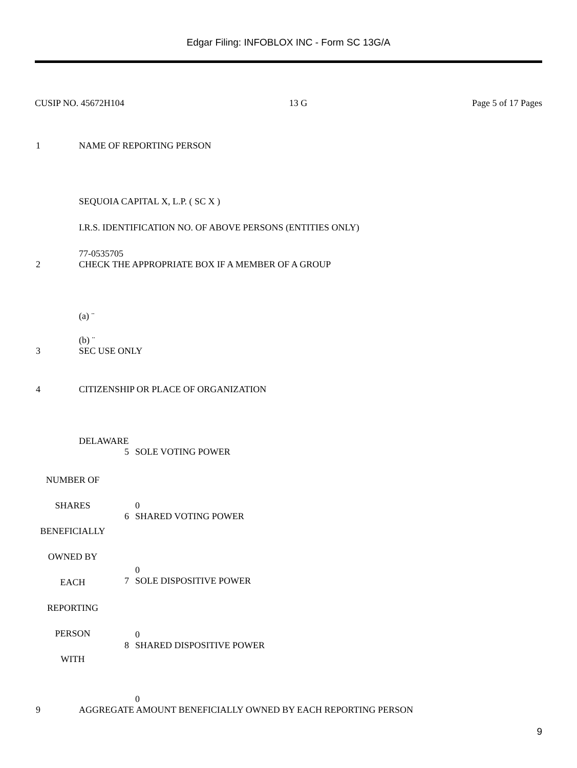Edgar Filing: INFOBLOX INC - Form SC 13G/A
CUSIP NO. 45672H104 13 G Page 5 of 17 Pages
| 1 | NAME OF REPORTING PERSON SEQUOIA CAPITAL X, L.P. ( SC X ) I.R.S. IDENTIFICATION NO. OF ABOVE PERSONS (ENTITIES ONLY) 77-0535705 |
| 2 | CHECK THE APPROPRIATE BOX IF A MEMBER OF A GROUP (a) ¨ (b) ¨ |
| 3 | SEC USE ONLY |
| 4 | CITIZENSHIP OR PLACE OF ORGANIZATION DELAWARE |
| NUMBER OF SHARES BENEFICIALLY OWNED BY EACH REPORTING PERSON WITH | 5 | SOLE VOTING POWER 0 |
| | 6 | SHARED VOTING POWER 0 |
| | 7 | SOLE DISPOSITIVE POWER 0 |
| | 8 | SHARED DISPOSITIVE POWER 0 |
| 9 | AGGREGATE AMOUNT BENEFICIALLY OWNED BY EACH REPORTING PERSON |
9